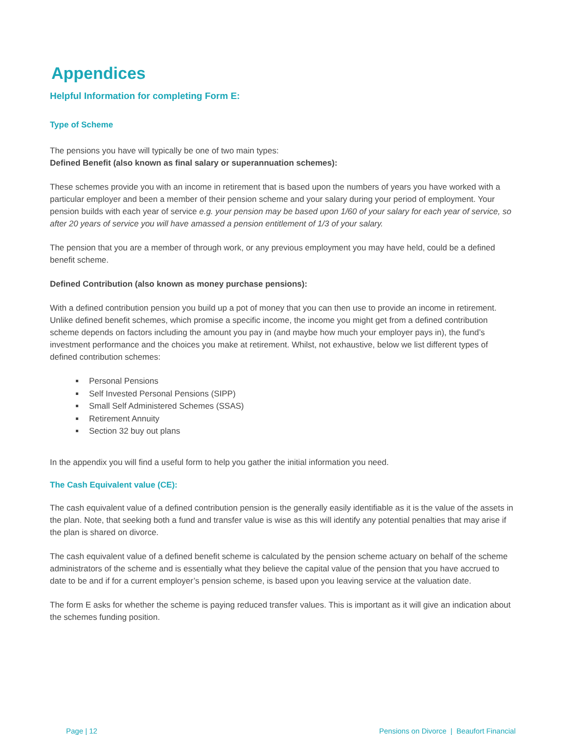Appendices
Helpful Information for completing Form E:
Type of Scheme
The pensions you have will typically be one of two main types:
Defined Benefit (also known as final salary or superannuation schemes):
These schemes provide you with an income in retirement that is based upon the numbers of years you have worked with a particular employer and been a member of their pension scheme and your salary during your period of employment. Your pension builds with each year of service e.g. your pension may be based upon 1/60 of your salary for each year of service, so after 20 years of service you will have amassed a pension entitlement of 1/3 of your salary.
The pension that you are a member of through work, or any previous employment you may have held, could be a defined benefit scheme.
Defined Contribution (also known as money purchase pensions):
With a defined contribution pension you build up a pot of money that you can then use to provide an income in retirement. Unlike defined benefit schemes, which promise a specific income, the income you might get from a defined contribution scheme depends on factors including the amount you pay in (and maybe how much your employer pays in), the fund’s investment performance and the choices you make at retirement. Whilst, not exhaustive, below we list different types of defined contribution schemes:
Personal Pensions
Self Invested Personal Pensions (SIPP)
Small Self Administered Schemes (SSAS)
Retirement Annuity
Section 32 buy out plans
In the appendix you will find a useful form to help you gather the initial information you need.
The Cash Equivalent value (CE):
The cash equivalent value of a defined contribution pension is the generally easily identifiable as it is the value of the assets in the plan. Note, that seeking both a fund and transfer value is wise as this will identify any potential penalties that may arise if the plan is shared on divorce.
The cash equivalent value of a defined benefit scheme is calculated by the pension scheme actuary on behalf of the scheme administrators of the scheme and is essentially what they believe the capital value of the pension that you have accrued to date to be and if for a current employer’s pension scheme, is based upon you leaving service at the valuation date.
The form E asks for whether the scheme is paying reduced transfer values. This is important as it will give an indication about the schemes funding position.
Page | 12 Pensions on Divorce | Beaufort Financial